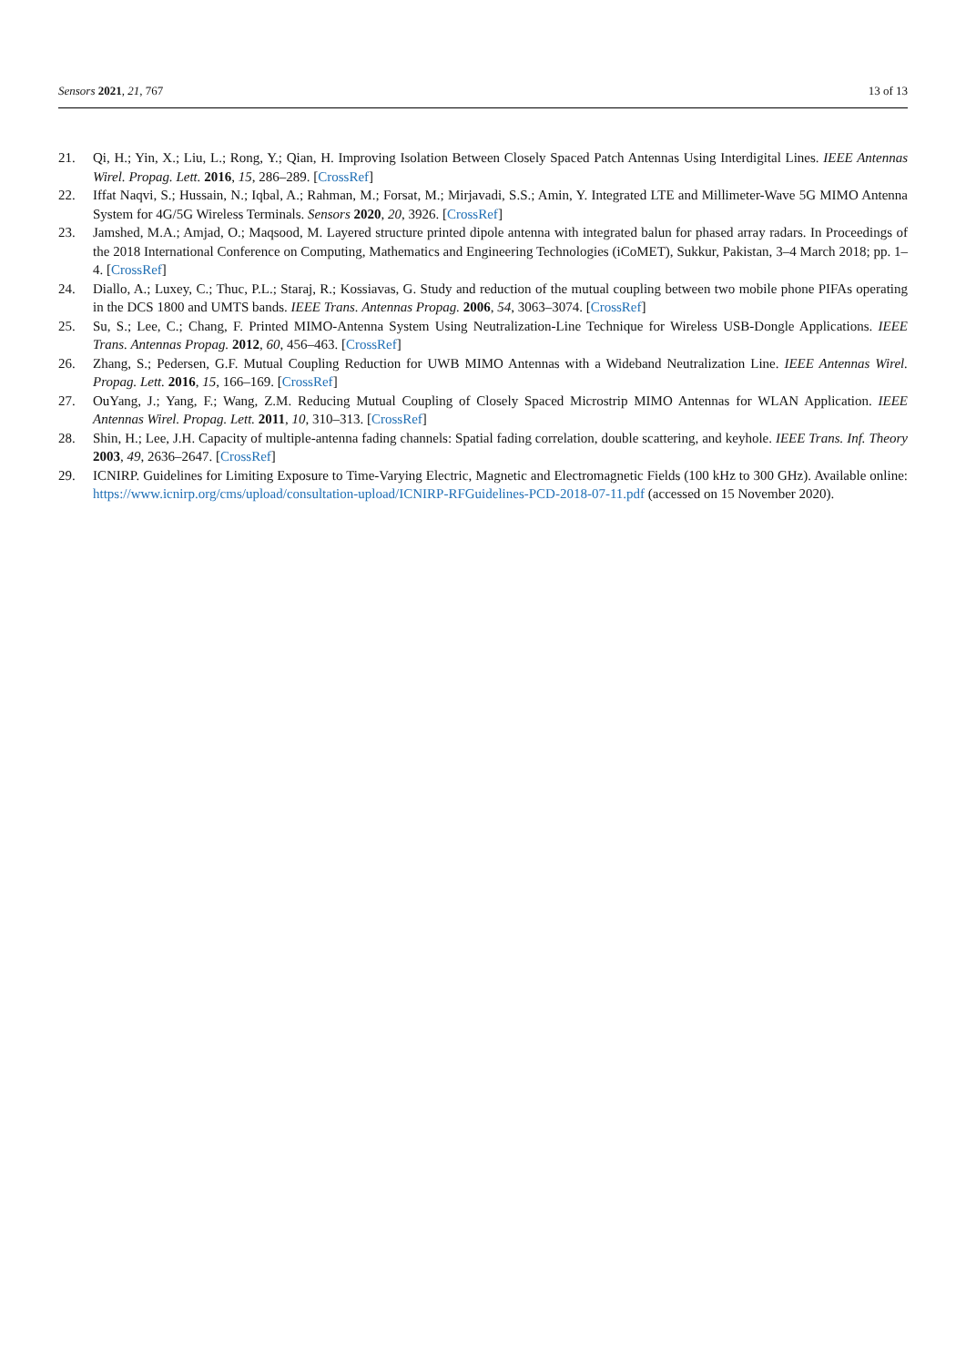Sensors 2021, 21, 767 13 of 13
21. Qi, H.; Yin, X.; Liu, L.; Rong, Y.; Qian, H. Improving Isolation Between Closely Spaced Patch Antennas Using Interdigital Lines. IEEE Antennas Wirel. Propag. Lett. 2016, 15, 286–289. [CrossRef]
22. Iffat Naqvi, S.; Hussain, N.; Iqbal, A.; Rahman, M.; Forsat, M.; Mirjavadi, S.S.; Amin, Y. Integrated LTE and Millimeter-Wave 5G MIMO Antenna System for 4G/5G Wireless Terminals. Sensors 2020, 20, 3926. [CrossRef]
23. Jamshed, M.A.; Amjad, O.; Maqsood, M. Layered structure printed dipole antenna with integrated balun for phased array radars. In Proceedings of the 2018 International Conference on Computing, Mathematics and Engineering Technologies (iCoMET), Sukkur, Pakistan, 3–4 March 2018; pp. 1–4. [CrossRef]
24. Diallo, A.; Luxey, C.; Thuc, P.L.; Staraj, R.; Kossiavas, G. Study and reduction of the mutual coupling between two mobile phone PIFAs operating in the DCS 1800 and UMTS bands. IEEE Trans. Antennas Propag. 2006, 54, 3063–3074. [CrossRef]
25. Su, S.; Lee, C.; Chang, F. Printed MIMO-Antenna System Using Neutralization-Line Technique for Wireless USB-Dongle Applications. IEEE Trans. Antennas Propag. 2012, 60, 456–463. [CrossRef]
26. Zhang, S.; Pedersen, G.F. Mutual Coupling Reduction for UWB MIMO Antennas with a Wideband Neutralization Line. IEEE Antennas Wirel. Propag. Lett. 2016, 15, 166–169. [CrossRef]
27. OuYang, J.; Yang, F.; Wang, Z.M. Reducing Mutual Coupling of Closely Spaced Microstrip MIMO Antennas for WLAN Application. IEEE Antennas Wirel. Propag. Lett. 2011, 10, 310–313. [CrossRef]
28. Shin, H.; Lee, J.H. Capacity of multiple-antenna fading channels: Spatial fading correlation, double scattering, and keyhole. IEEE Trans. Inf. Theory 2003, 49, 2636–2647. [CrossRef]
29. ICNIRP. Guidelines for Limiting Exposure to Time-Varying Electric, Magnetic and Electromagnetic Fields (100 kHz to 300 GHz). Available online: https://www.icnirp.org/cms/upload/consultation-upload/ICNIRP-RFGuidelines-PCD-2018-07-11.pdf (accessed on 15 November 2020).